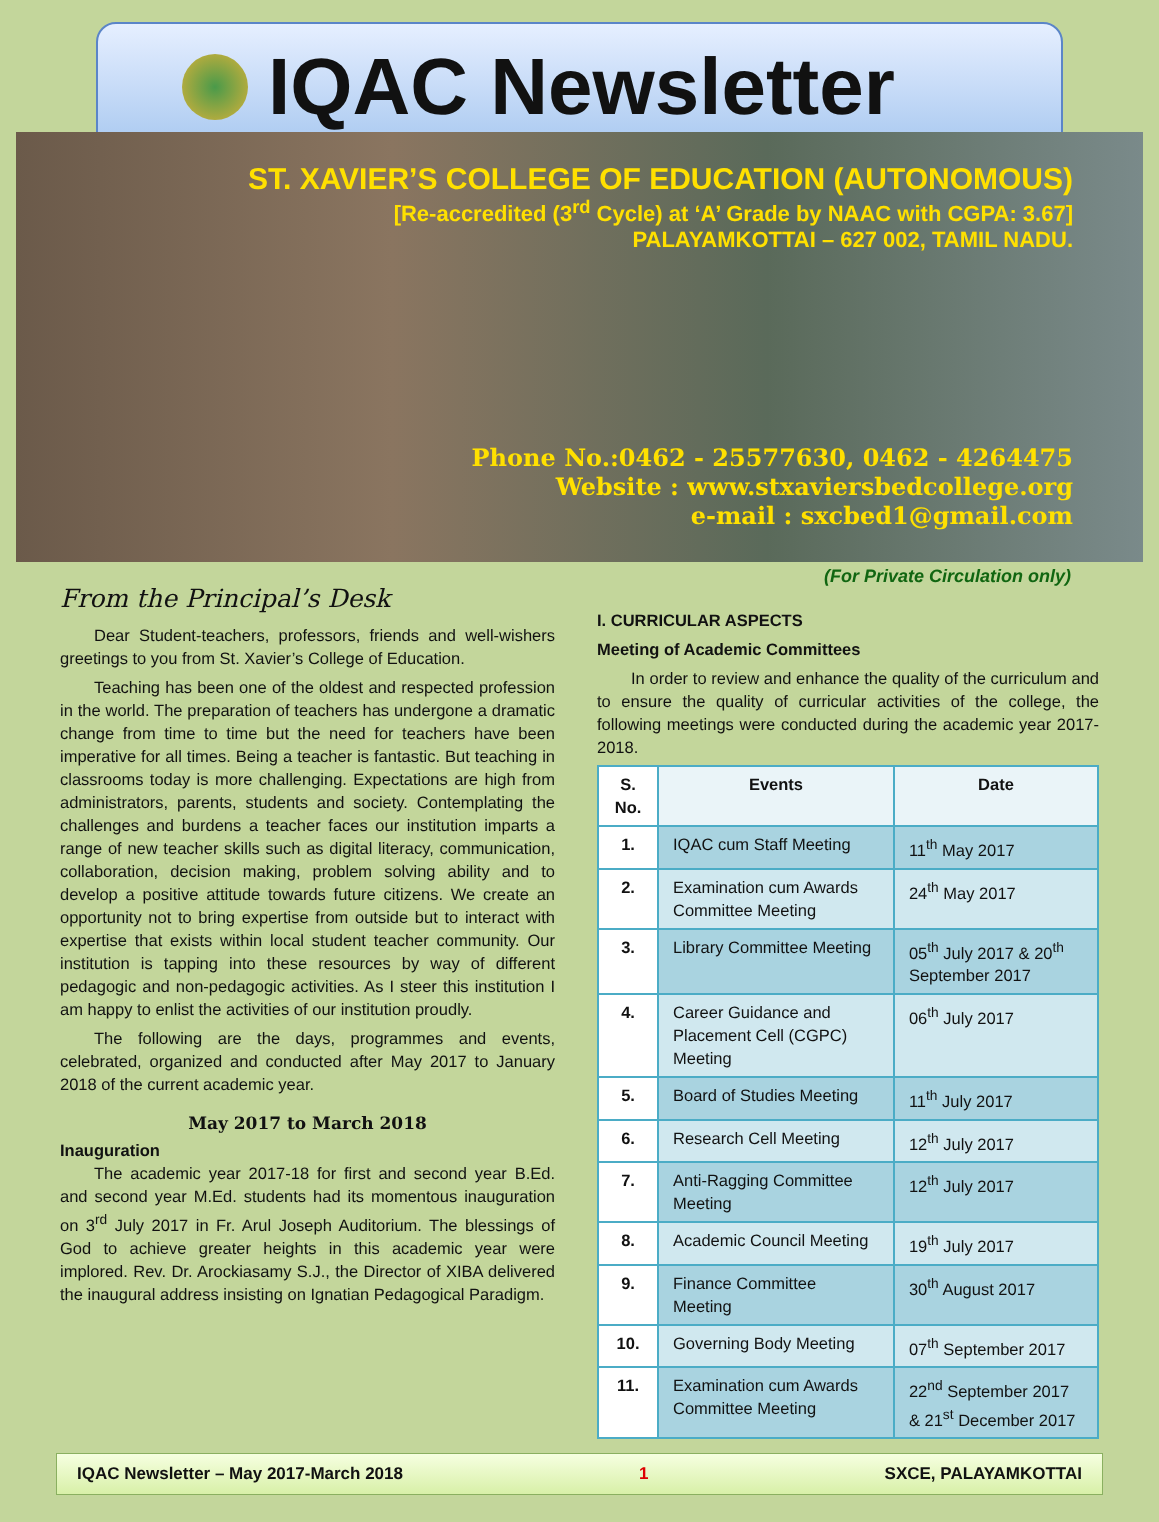IQAC Newsletter
ST. XAVIER’S COLLEGE OF EDUCATION (AUTONOMOUS)
[Re-accredited (3<sup>rd</sup> Cycle) at ‘A’ Grade by NAAC with CGPA: 3.67]
PALAYAMKOTTAI – 627 002, TAMIL NADU.
Phone No.:0462 - 25577630, 0462 - 4264475
Website : www.stxaviersbedcollege.org
e-mail : sxcbed1@gmail.com
(For Private Circulation only)
From the Principal’s Desk
Dear Student-teachers, professors, friends and well-wishers greetings to you from St. Xavier’s College of Education.
Teaching has been one of the oldest and respected profession in the world. The preparation of teachers has undergone a dramatic change from time to time but the need for teachers have been imperative for all times. Being a teacher is fantastic. But teaching in classrooms today is more challenging. Expectations are high from administrators, parents, students and society. Contemplating the challenges and burdens a teacher faces our institution imparts a range of new teacher skills such as digital literacy, communication, collaboration, decision making, problem solving ability and to develop a positive attitude towards future citizens. We create an opportunity not to bring expertise from outside but to interact with expertise that exists within local student teacher community. Our institution is tapping into these resources by way of different pedagogic and non-pedagogic activities. As I steer this institution I am happy to enlist the activities of our institution proudly.
The following are the days, programmes and events, celebrated, organized and conducted after May 2017 to January 2018 of the current academic year.
May 2017 to March 2018
Inauguration
The academic year 2017-18 for first and second year B.Ed. and second year M.Ed. students had its momentous inauguration on 3<sup>rd</sup> July 2017 in Fr. Arul Joseph Auditorium. The blessings of God to achieve greater heights in this academic year were implored. Rev. Dr. Arockiasamy S.J., the Director of XIBA delivered the inaugural address insisting on Ignatian Pedagogical Paradigm.
I. CURRICULAR ASPECTS
Meeting of Academic Committees
In order to review and enhance the quality of the curriculum and to ensure the quality of curricular activities of the college, the following meetings were conducted during the academic year 2017-2018.
| S. No. | Events | Date |
| --- | --- | --- |
| 1. | IQAC cum Staff Meeting | 11<sup>th</sup> May 2017 |
| 2. | Examination cum Awards Committee Meeting | 24<sup>th</sup> May 2017 |
| 3. | Library Committee Meeting | 05<sup>th</sup> July 2017 & 20<sup>th</sup> September 2017 |
| 4. | Career Guidance and Placement Cell (CGPC) Meeting | 06<sup>th</sup> July 2017 |
| 5. | Board of Studies Meeting | 11<sup>th</sup> July 2017 |
| 6. | Research Cell Meeting | 12<sup>th</sup> July 2017 |
| 7. | Anti-Ragging Committee Meeting | 12<sup>th</sup> July 2017 |
| 8. | Academic Council Meeting | 19<sup>th</sup> July 2017 |
| 9. | Finance Committee Meeting | 30<sup>th</sup> August 2017 |
| 10. | Governing Body Meeting | 07<sup>th</sup> September 2017 |
| 11. | Examination cum Awards Committee Meeting | 22<sup>nd</sup> September 2017 & 21<sup>st</sup> December 2017 |
IQAC Newsletter – May 2017-March 2018 1 SXCE, PALAYAMKOTTAI